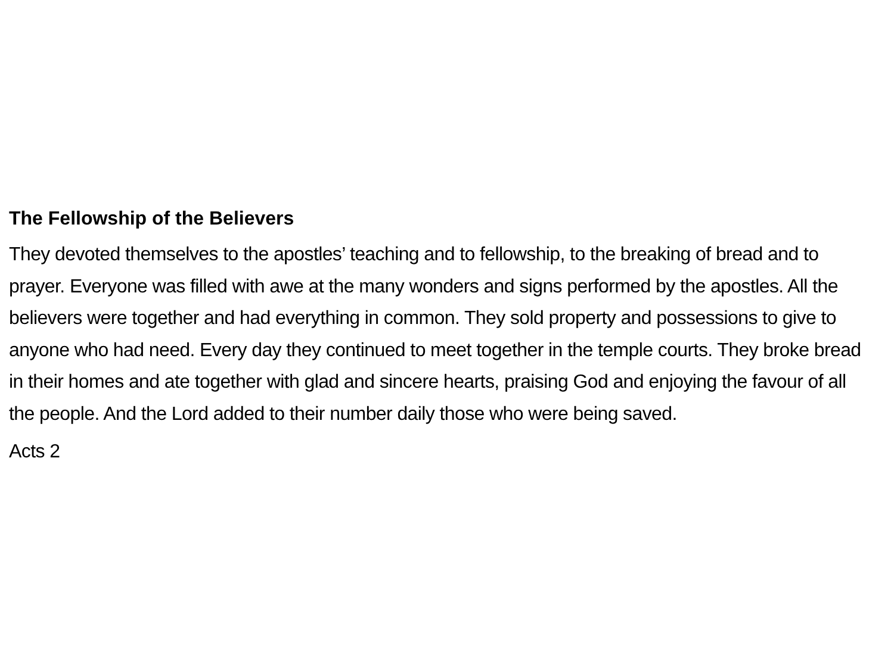The Fellowship of the Believers
They devoted themselves to the apostles’ teaching and to fellowship, to the breaking of bread and to prayer. Everyone was filled with awe at the many wonders and signs performed by the apostles. All the believers were together and had everything in common. They sold property and possessions to give to anyone who had need. Every day they continued to meet together in the temple courts. They broke bread in their homes and ate together with glad and sincere hearts, praising God and enjoying the favour of all the people. And the Lord added to their number daily those who were being saved.
Acts 2